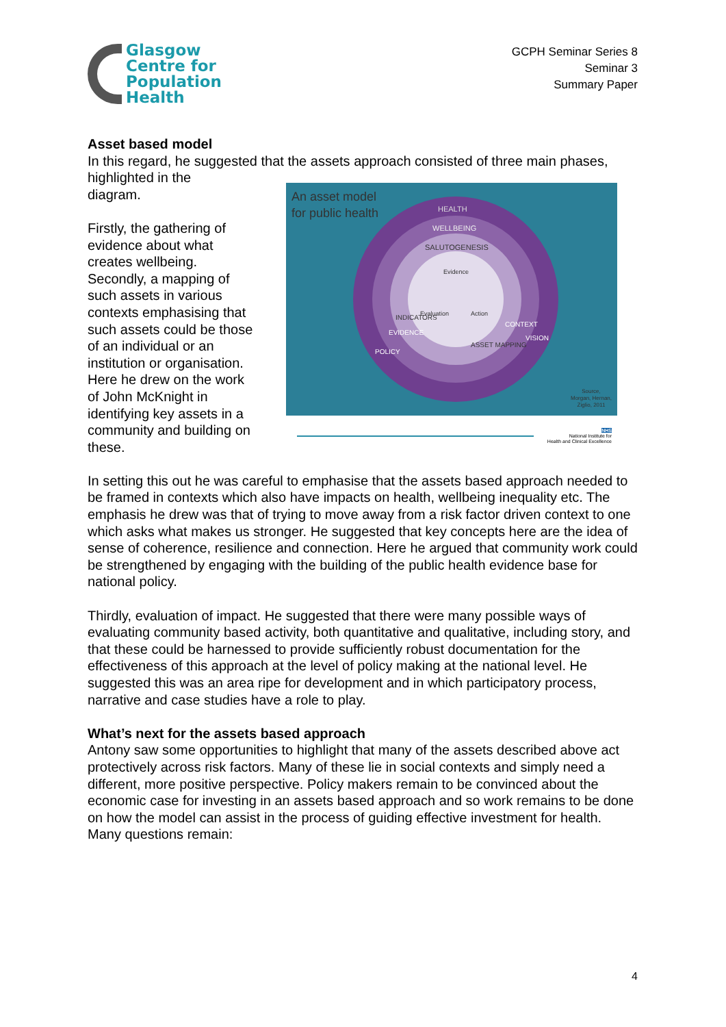Glasgow
Centre for
Population
Health
GCPH Seminar Series 8
Seminar 3
Summary Paper
Asset based model
In this regard, he suggested that the assets approach consisted of three main phases, highlighted in the
diagram.
Firstly, the gathering of evidence about what creates wellbeing. Secondly, a mapping of such assets in various contexts emphasising that such assets could be those of an individual or an institution or organisation. Here he drew on the work of John McKnight in identifying key assets in a community and building on these.
An asset model
for public health
HEALTH
WELLBEING
SALUTOGENESIS
Evidence
Evaluation
Action
POLICY
EVIDENCE
INDICATORS
ASSET MAPPING
CONTEXT
VISION
Source,
Morgan, Hernan,
Ziglio, 2011
NHS
National Institute for
Health and Clinical Excellence
In setting this out he was careful to emphasise that the assets based approach needed to be framed in contexts which also have impacts on health, wellbeing inequality etc. The emphasis he drew was that of trying to move away from a risk factor driven context to one which asks what makes us stronger. He suggested that key concepts here are the idea of sense of coherence, resilience and connection. Here he argued that community work could be strengthened by engaging with the building of the public health evidence base for national policy.
Thirdly, evaluation of impact. He suggested that there were many possible ways of evaluating community based activity, both quantitative and qualitative, including story, and that these could be harnessed to provide sufficiently robust documentation for the effectiveness of this approach at the level of policy making at the national level. He suggested this was an area ripe for development and in which participatory process, narrative and case studies have a role to play.
What’s next for the assets based approach
Antony saw some opportunities to highlight that many of the assets described above act protectively across risk factors. Many of these lie in social contexts and simply need a different, more positive perspective. Policy makers remain to be convinced about the economic case for investing in an assets based approach and so work remains to be done on how the model can assist in the process of guiding effective investment for health. Many questions remain:
4